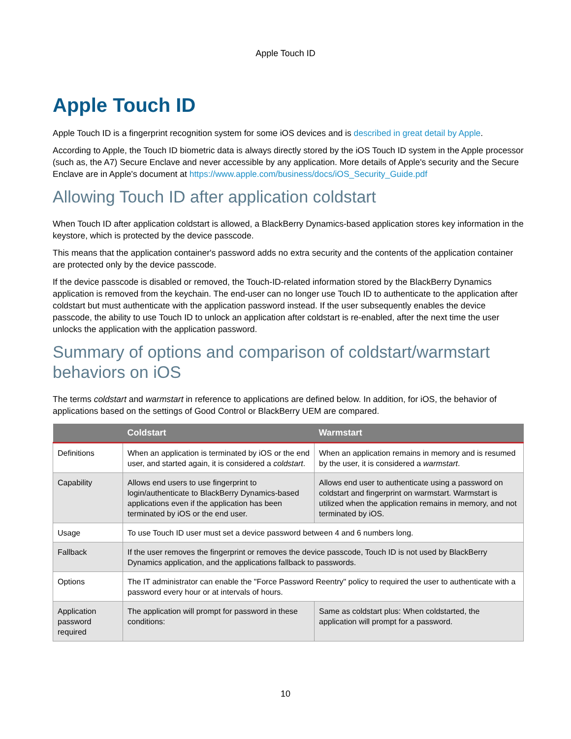Apple Touch ID
Apple Touch ID
Apple Touch ID is a fingerprint recognition system for some iOS devices and is described in great detail by Apple.
According to Apple, the Touch ID biometric data is always directly stored by the iOS Touch ID system in the Apple processor (such as, the A7) Secure Enclave and never accessible by any application. More details of Apple's security and the Secure Enclave are in Apple's document at https://www.apple.com/business/docs/iOS_Security_Guide.pdf
Allowing Touch ID after application coldstart
When Touch ID after application coldstart is allowed, a BlackBerry Dynamics-based application stores key information in the keystore, which is protected by the device passcode.
This means that the application container's password adds no extra security and the contents of the application container are protected only by the device passcode.
If the device passcode is disabled or removed, the Touch-ID-related information stored by the BlackBerry Dynamics application is removed from the keychain. The end-user can no longer use Touch ID to authenticate to the application after coldstart but must authenticate with the application password instead. If the user subsequently enables the device passcode, the ability to use Touch ID to unlock an application after coldstart is re-enabled, after the next time the user unlocks the application with the application password.
Summary of options and comparison of coldstart/warmstart behaviors on iOS
The terms coldstart and warmstart in reference to applications are defined below. In addition, for iOS, the behavior of applications based on the settings of Good Control or BlackBerry UEM are compared.
| | Coldstart | Warmstart |
| --- | --- | --- |
| Definitions | When an application is terminated by iOS or the end user, and started again, it is considered a coldstart . | When an application remains in memory and is resumed by the user, it is considered a warmstart . |
| Capability | Allows end users to use fingerprint to login/authenticate to BlackBerry Dynamics-based applications even if the application has been terminated by iOS or the end user. | Allows end user to authenticate using a password on coldstart and fingerprint on warmstart. Warmstart is utilized when the application remains in memory, and not terminated by iOS. |
| Usage | To use Touch ID user must set a device password between 4 and 6 numbers long. | |
| Fallback | If the user removes the fingerprint or removes the device passcode, Touch ID is not used by BlackBerry Dynamics application, and the applications fallback to passwords. | |
| Options | The IT administrator can enable the "Force Password Reentry" policy to required the user to authenticate with a password every hour or at intervals of hours. | |
| Application password required | The application will prompt for password in these conditions: | Same as coldstart plus: When coldstarted, the application will prompt for a password. |
10